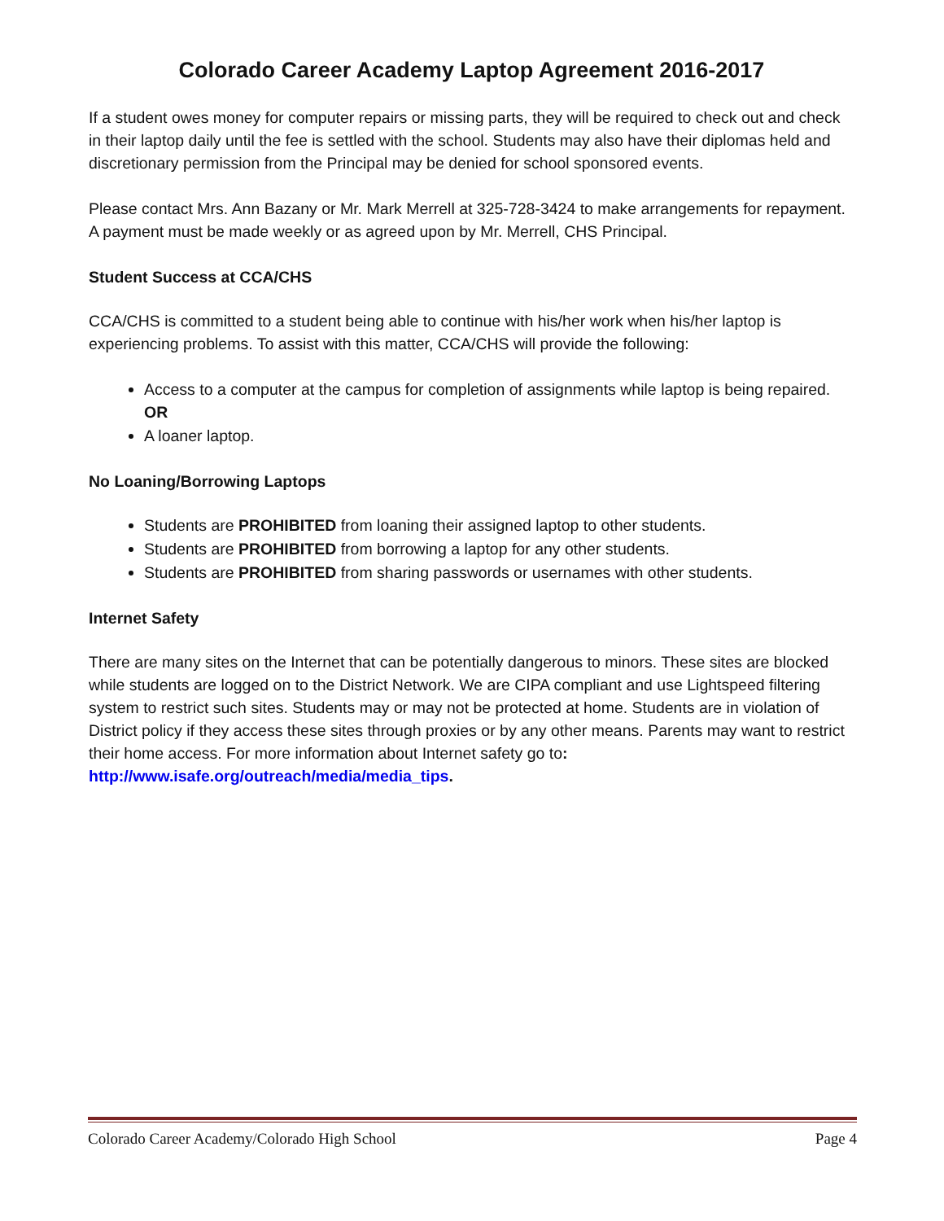Colorado Career Academy Laptop Agreement 2016-2017
If a student owes money for computer repairs or missing parts, they will be required to check out and check in their laptop daily until the fee is settled with the school. Students may also have their diplomas held and discretionary permission from the Principal may be denied for school sponsored events.
Please contact Mrs. Ann Bazany or Mr. Mark Merrell at 325-728-3424 to make arrangements for repayment. A payment must be made weekly or as agreed upon by Mr. Merrell, CHS Principal.
Student Success at CCA/CHS
CCA/CHS is committed to a student being able to continue with his/her work when his/her laptop is experiencing problems. To assist with this matter, CCA/CHS will provide the following:
Access to a computer at the campus for completion of assignments while laptop is being repaired.
OR
A loaner laptop.
No Loaning/Borrowing Laptops
Students are PROHIBITED from loaning their assigned laptop to other students.
Students are PROHIBITED from borrowing a laptop for any other students.
Students are PROHIBITED from sharing passwords or usernames with other students.
Internet Safety
There are many sites on the Internet that can be potentially dangerous to minors. These sites are blocked while students are logged on to the District Network. We are CIPA compliant and use Lightspeed filtering system to restrict such sites. Students may or may not be protected at home. Students are in violation of District policy if they access these sites through proxies or by any other means. Parents may want to restrict their home access. For more information about Internet safety go to: http://www.isafe.org/outreach/media/media_tips.
Colorado Career Academy/Colorado High School Page 4